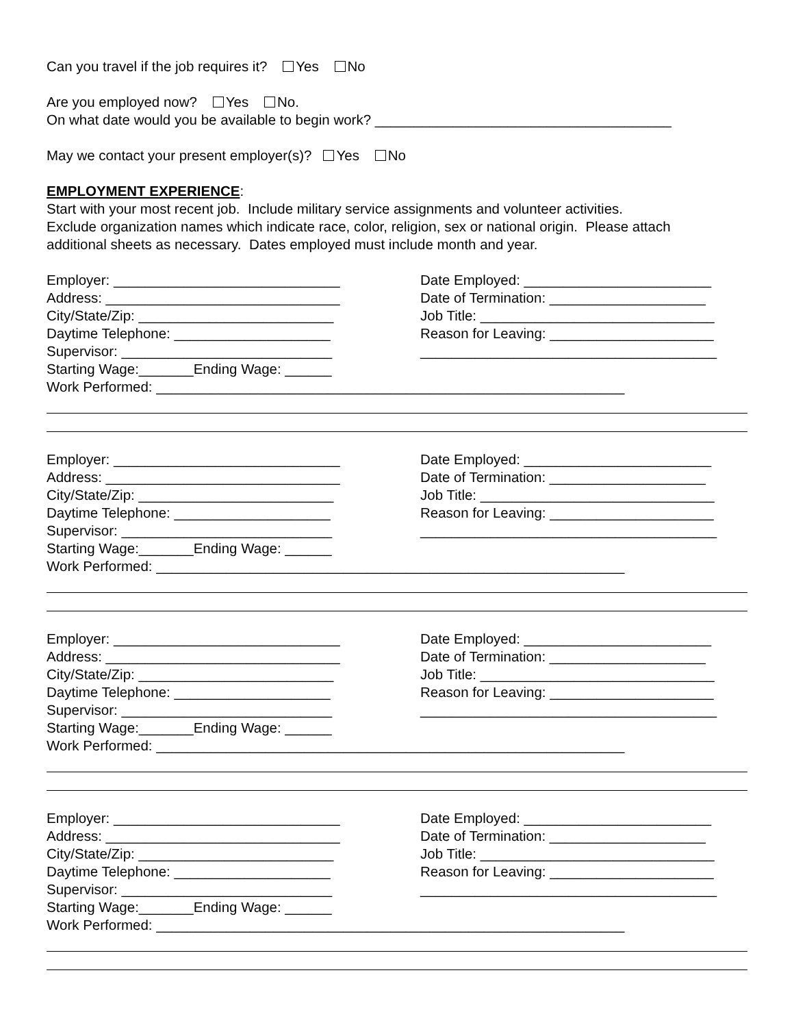Can you travel if the job requires it? Yes No
Are you employed now? Yes No.
On what date would you be available to begin work? ______________________________________
May we contact your present employer(s)? Yes No
EMPLOYMENT EXPERIENCE:
Start with your most recent job. Include military service assignments and volunteer activities.
Exclude organization names which indicate race, color, religion, sex or national origin. Please attach
additional sheets as necessary. Dates employed must include month and year.
Employer: _____________________________
Address: ______________________________
City/State/Zip: _________________________
Daytime Telephone: ____________________
Supervisor: ___________________________
Starting Wage:_______Ending Wage: ______
Date Employed: ________________________
Date of Termination: ____________________
Job Title: ______________________________
Reason for Leaving: _____________________
______________________________________
Work Performed: ____________________________________________________________
Employer: _____________________________
Address: ______________________________
City/State/Zip: _________________________
Daytime Telephone: ____________________
Supervisor: ___________________________
Starting Wage:_______Ending Wage: ______
Date Employed: ________________________
Date of Termination: ____________________
Job Title: ______________________________
Reason for Leaving: _____________________
______________________________________
Work Performed: ____________________________________________________________
Employer: _____________________________
Address: ______________________________
City/State/Zip: _________________________
Daytime Telephone: ____________________
Supervisor: ___________________________
Starting Wage:_______Ending Wage: ______
Date Employed: ________________________
Date of Termination: ____________________
Job Title: ______________________________
Reason for Leaving: _____________________
______________________________________
Work Performed: ____________________________________________________________
Employer: _____________________________
Address: ______________________________
City/State/Zip: _________________________
Daytime Telephone: ____________________
Supervisor: ___________________________
Starting Wage:_______Ending Wage: ______
Date Employed: ________________________
Date of Termination: ____________________
Job Title: ______________________________
Reason for Leaving: _____________________
______________________________________
Work Performed: ____________________________________________________________